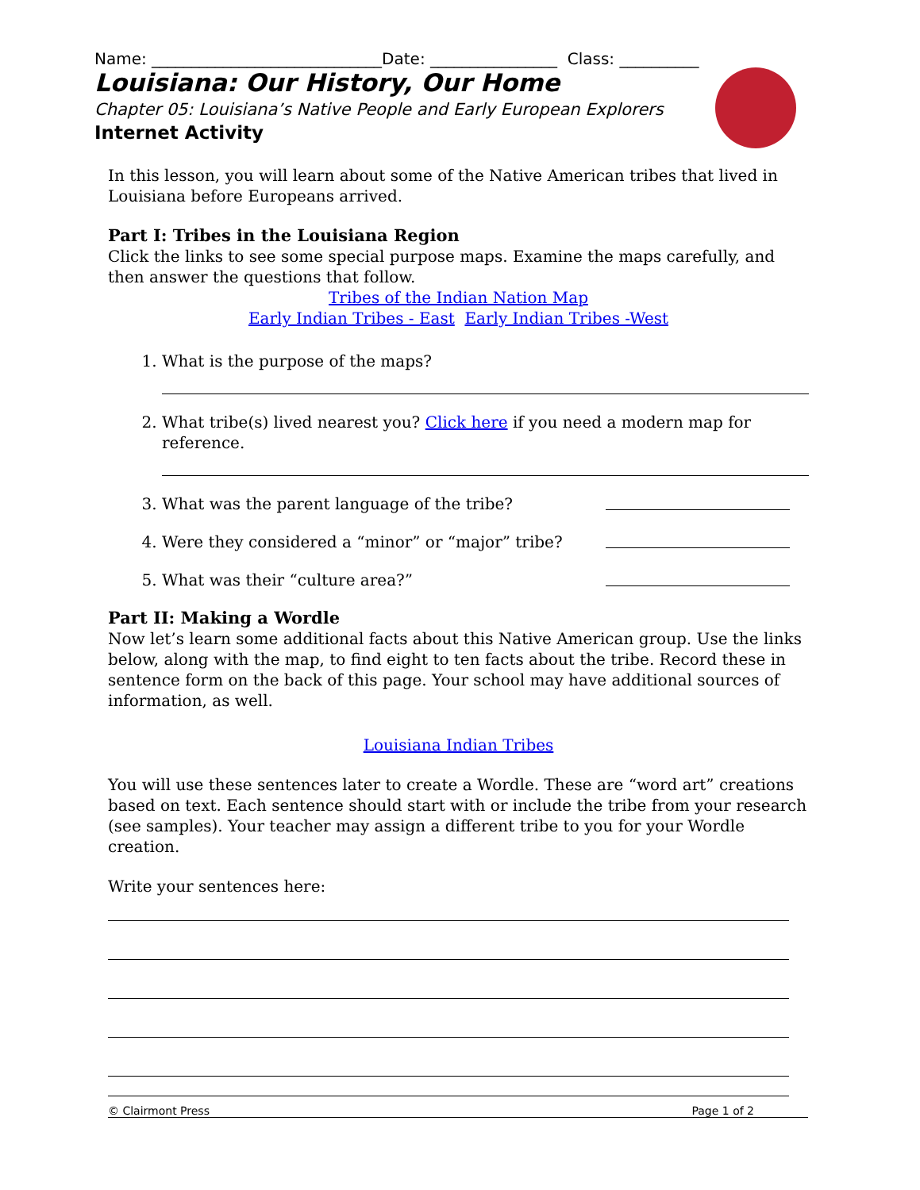Name: _____________________________Date: ________________ Class: __________
Louisiana: Our History, Our Home
Chapter 05: Louisiana’s Native People and Early European Explorers
Internet Activity
In this lesson, you will learn about some of the Native American tribes that lived in Louisiana before Europeans arrived.
Part I: Tribes in the Louisiana Region
Click the links to see some special purpose maps. Examine the maps carefully, and then answer the questions that follow.
Tribes of the Indian Nation Map
Early Indian Tribes - East Early Indian Tribes -West
1. What is the purpose of the maps?
2. What tribe(s) lived nearest you? Click here if you need a modern map for reference.
3. What was the parent language of the tribe?
4. Were they considered a “minor” or “major” tribe?
5. What was their “culture area?”
Part II: Making a Wordle
Now let’s learn some additional facts about this Native American group. Use the links below, along with the map, to find eight to ten facts about the tribe. Record these in sentence form on the back of this page. Your school may have additional sources of information, as well.
Louisiana Indian Tribes
You will use these sentences later to create a Wordle. These are “word art” creations based on text. Each sentence should start with or include the tribe from your research (see samples). Your teacher may assign a different tribe to you for your Wordle creation.
Write your sentences here:
© Clairmont Press Page 1 of 2